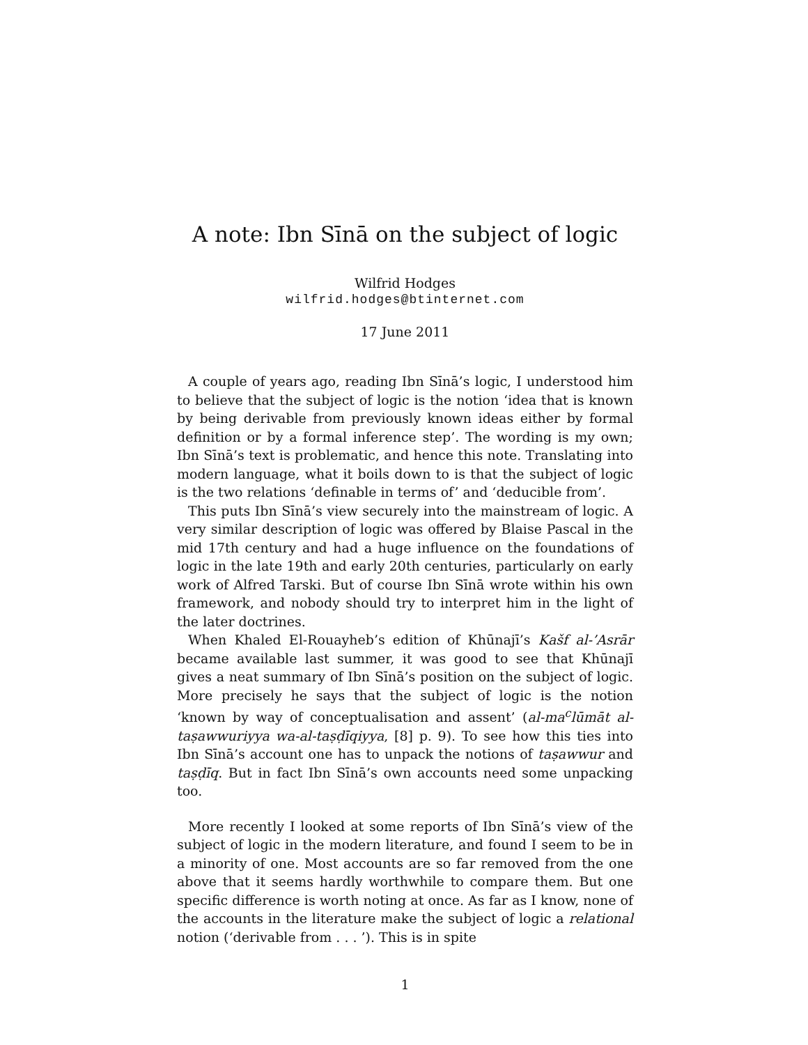A note: Ibn Sīnā on the subject of logic
Wilfrid Hodges
wilfrid.hodges@btinternet.com
17 June 2011
A couple of years ago, reading Ibn Sīnā’s logic, I understood him to believe that the subject of logic is the notion ‘idea that is known by being derivable from previously known ideas either by formal definition or by a formal inference step’. The wording is my own; Ibn Sīnā’s text is problematic, and hence this note. Translating into modern language, what it boils down to is that the subject of logic is the two relations ‘definable in terms of’ and ‘deducible from’.
This puts Ibn Sīnā’s view securely into the mainstream of logic. A very similar description of logic was offered by Blaise Pascal in the mid 17th century and had a huge influence on the foundations of logic in the late 19th and early 20th centuries, particularly on early work of Alfred Tarski. But of course Ibn Sīnā wrote within his own framework, and nobody should try to interpret him in the light of the later doctrines.
When Khaled El-Rouayheb’s edition of Khūnajī’s Kašf al-’Asrār became available last summer, it was good to see that Khūnajī gives a neat summary of Ibn Sīnā’s position on the subject of logic. More precisely he says that the subject of logic is the notion ‘known by way of conceptualisation and assent’ (al-ma<sup>c</sup>lūmāt al-taṣawwuriyya wa-al-taṣḍīqiyya, [8] p. 9). To see how this ties into Ibn Sīnā’s account one has to unpack the notions of taṣawwur and taṣḍīq. But in fact Ibn Sīnā’s own accounts need some unpacking too.
More recently I looked at some reports of Ibn Sīnā’s view of the subject of logic in the modern literature, and found I seem to be in a minority of one. Most accounts are so far removed from the one above that it seems hardly worthwhile to compare them. But one specific difference is worth noting at once. As far as I know, none of the accounts in the literature make the subject of logic a relational notion (‘derivable from . . . ’). This is in spite
1